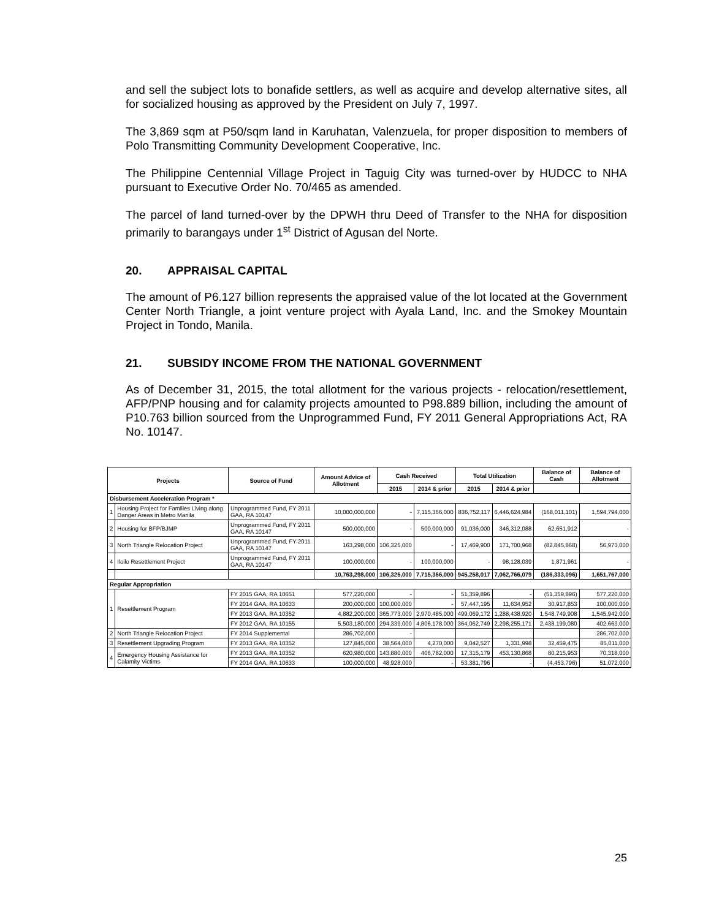and sell the subject lots to bonafide settlers, as well as acquire and develop alternative sites, all for socialized housing as approved by the President on July 7, 1997.
The 3,869 sqm at P50/sqm land in Karuhatan, Valenzuela, for proper disposition to members of Polo Transmitting Community Development Cooperative, Inc.
The Philippine Centennial Village Project in Taguig City was turned-over by HUDCC to NHA pursuant to Executive Order No. 70/465 as amended.
The parcel of land turned-over by the DPWH thru Deed of Transfer to the NHA for disposition primarily to barangays under 1<sup>st</sup> District of Agusan del Norte.
20. APPRAISAL CAPITAL
The amount of P6.127 billion represents the appraised value of the lot located at the Government Center North Triangle, a joint venture project with Ayala Land, Inc. and the Smokey Mountain Project in Tondo, Manila.
21. SUBSIDY INCOME FROM THE NATIONAL GOVERNMENT
As of December 31, 2015, the total allotment for the various projects - relocation/resettlement, AFP/PNP housing and for calamity projects amounted to P98.889 billion, including the amount of P10.763 billion sourced from the Unprogrammed Fund, FY 2011 General Appropriations Act, RA No. 10147.
| Projects | | Source of Fund | Amount Advice of Allotment | Cash Received | | Total Utilization | | Balance of Cash | Balance of Allotment |
| --- | --- | --- | --- | --- | --- | --- | --- | --- | --- |
| | | | | 2015 | 2014 & prior | 2015 | 2014 & prior | | |
| Disbursement Acceleration Program * | | | | | | | | | |
| 1 | Housing Project for Families Living along Danger Areas in Metro Manila | Unprogrammed Fund, FY 2011 GAA, RA 10147 | 10,000,000,000 | - | 7,115,366,000 | 836,752,117 | 6,446,624,984 | (168,011,101) | 1,594,794,000 |
| 2 | Housing for BFP/BJMP | Unprogrammed Fund, FY 2011 GAA, RA 10147 | 500,000,000 | - | 500,000,000 | 91,036,000 | 346,312,088 | 62,651,912 | - |
| 3 | North Triangle Relocation Project | Unprogrammed Fund, FY 2011 GAA, RA 10147 | 163,298,000 | 106,325,000 | - | 17,469,900 | 171,700,968 | (82,845,868) | 56,973,000 |
| 4 | Iloilo Resettlement Project | Unprogrammed Fund, FY 2011 GAA, RA 10147 | 100,000,000 | - | 100,000,000 | - | 98,128,039 | 1,871,961 | - |
| | | | 10,763,298,000 | 106,325,000 | 7,715,366,000 | 945,258,017 | 7,062,766,079 | (186,333,096) | 1,651,767,000 |
| Regular Appropriation | | | | | | | | | |
| 1 | Resettlement Program | FY 2015 GAA, RA 10651 | 577,220,000 | - | - | 51,359,896 | - | (51,359,896) | 577,220,000 |
| | | FY 2014 GAA, RA 10633 | 200,000,000 | 100,000,000 | - | 57,447,195 | 11,634,952 | 30,917,853 | 100,000,000 |
| | | FY 2013 GAA, RA 10352 | 4,882,200,000 | 365,773,000 | 2,970,485,000 | 499,069,172 | 1,288,438,920 | 1,548,749,908 | 1,545,942,000 |
| | | FY 2012 GAA, RA 10155 | 5,503,180,000 | 294,339,000 | 4,806,178,000 | 364,062,749 | 2,298,255,171 | 2,438,199,080 | 402,663,000 |
| 2 | North Triangle Relocation Project | FY 2014 Supplemental | 286,702,000 | - | | | | | 286,702,000 |
| 3 | Resettlement Upgrading Program | FY 2013 GAA, RA 10352 | 127,845,000 | 38,564,000 | 4,270,000 | 9,042,527 | 1,331,998 | 32,459,475 | 85,011,000 |
| 4 | Emergency Housing Assistance for Calamity Victims | FY 2013 GAA, RA 10352 | 620,980,000 | 143,880,000 | 406,782,000 | 17,315,179 | 453,130,868 | 80,215,953 | 70,318,000 |
| | | FY 2014 GAA, RA 10633 | 100,000,000 | 48,928,000 | - | 53,381,796 | - | (4,453,796) | 51,072,000 |
25